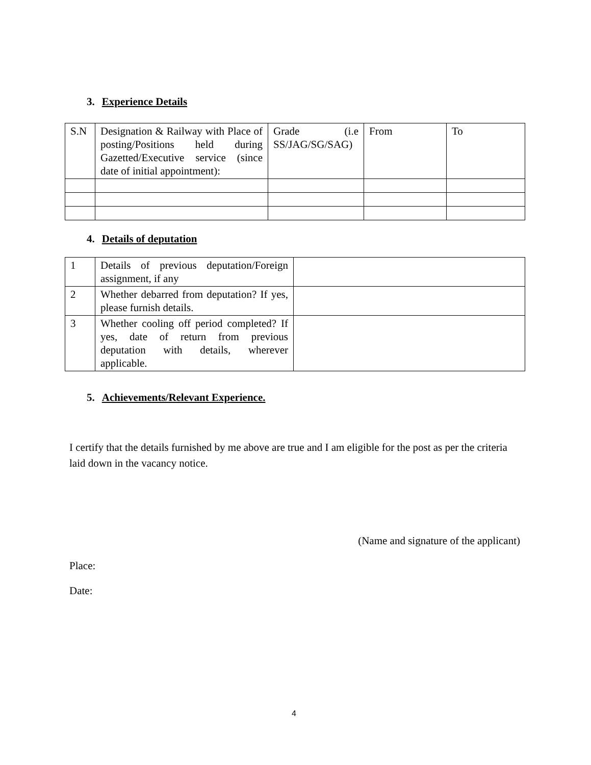3. Experience Details
| S.N | Designation & Railway with Place of posting/Positions held during Gazetted/Executive service (since date of initial appointment): | Grade (i.e SS/JAG/SG/SAG) | From | To |
4. Details of deputation
| 1 | Details of previous deputation/Foreign assignment, if any | |
| 2 | Whether debarred from deputation? If yes, please furnish details. | |
| 3 | Whether cooling off period completed? If yes, date of return from previous deputation with details, wherever applicable. | |
5. Achievements/Relevant Experience.
I certify that the details furnished by me above are true and I am eligible for the post as per the criteria laid down in the vacancy notice.
(Name and signature of the applicant)
Place:
Date:
4